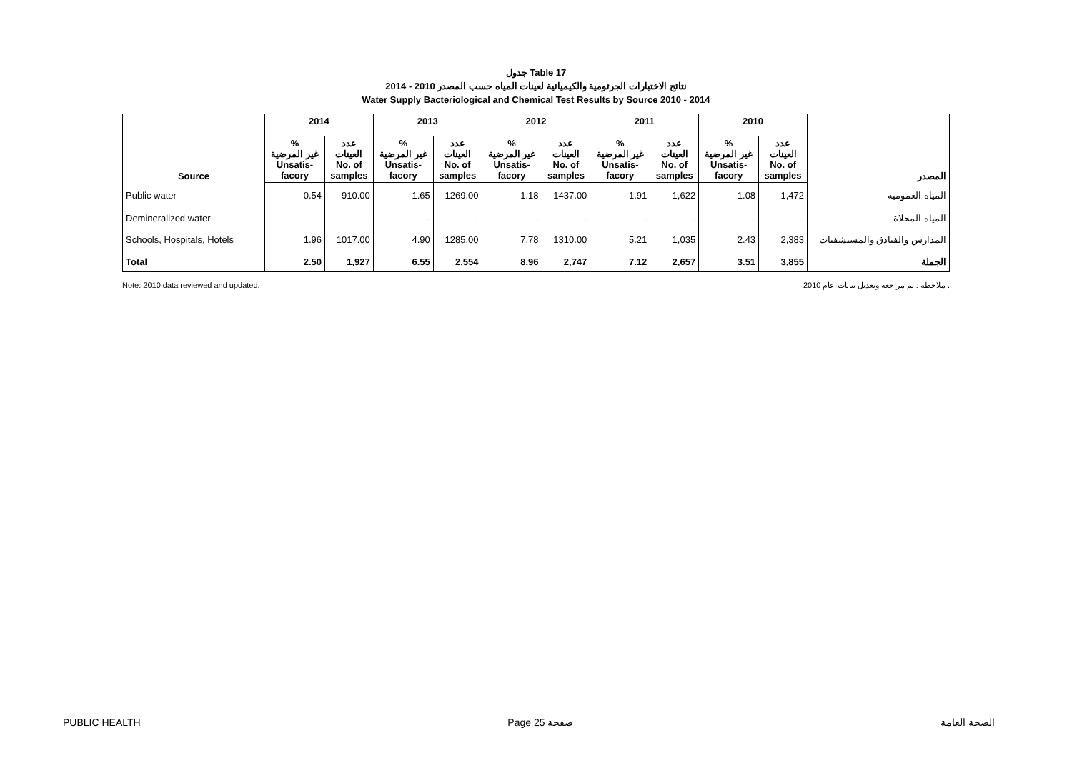جدول Table 17
نتائج الاختبارات الجرثومية والكيميائية لعينات المياه حسب المصدر 2010 - 2014
Water Supply Bacteriological and Chemical Test Results by Source 2010 - 2014
| Source | 2014 | | 2013 | | 2012 | | 2011 | | 2010 | | المصدر |
| --- | --- | --- | --- | --- | --- | --- | --- | --- | --- | --- | --- |
| | % غير المرضية Unsatis- facory | عدد العينات No. of samples | % غير المرضية Unsatis- facory | عدد العينات No. of samples | % غير المرضية Unsatis- facory | عدد العينات No. of samples | % غير المرضية Unsatis- facory | عدد العينات No. of samples | % غير المرضية Unsatis- facory | عدد العينات No. of samples | |
| Public water | 0.54 | 910.00 | 1.65 | 1269.00 | 1.18 | 1437.00 | 1.91 | 1,622 | 1.08 | 1,472 | المياه العمومية |
| Demineralized water | - | - | - | - | - | - | - | - | - | - | المياه المحلاة |
| Schools, Hospitals, Hotels | 1.96 | 1017.00 | 4.90 | 1285.00 | 7.78 | 1310.00 | 5.21 | 1,035 | 2.43 | 2,383 | المدارس والفنادق والمستشفيات |
| Total | 2.50 | 1,927 | 6.55 | 2,554 | 8.96 | 2,747 | 7.12 | 2,657 | 3.51 | 3,855 | الجملة |
Note: 2010 data reviewed and updated. ملاحظة : تم مراجعة وتعديل بيانات عام 2010 .
PUBLIC HEALTH Page 25 صفحة الصحة العامة